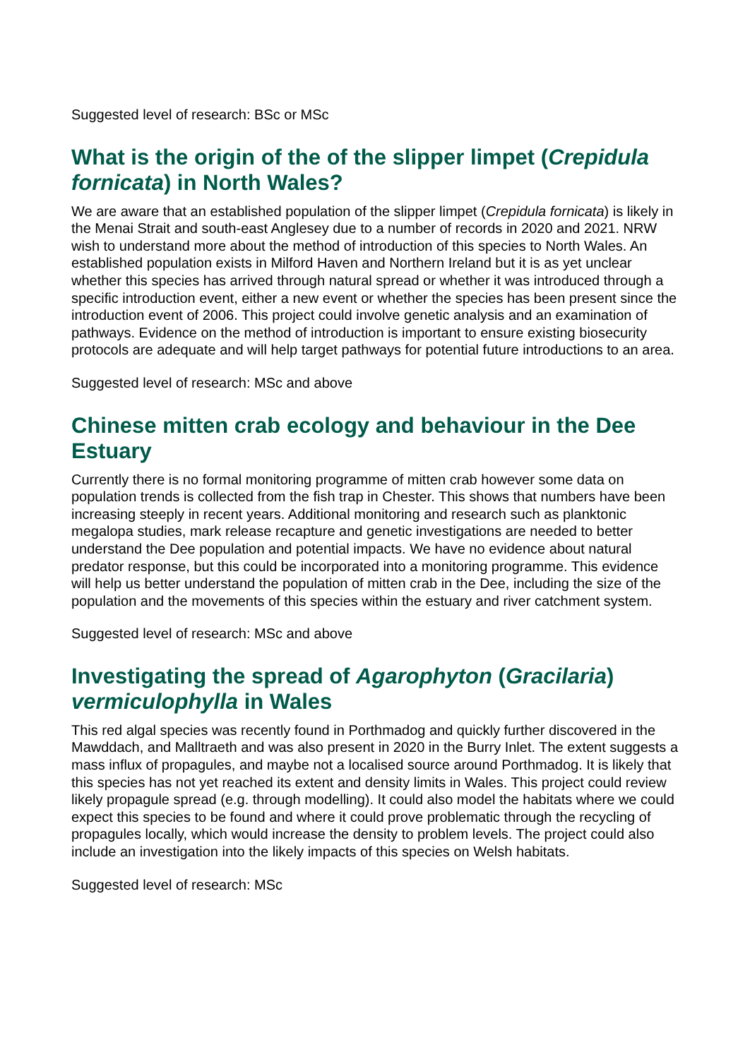Suggested level of research: BSc or MSc
What is the origin of the of the slipper limpet (Crepidula fornicata) in North Wales?
We are aware that an established population of the slipper limpet (Crepidula fornicata) is likely in the Menai Strait and south-east Anglesey due to a number of records in 2020 and 2021. NRW wish to understand more about the method of introduction of this species to North Wales. An established population exists in Milford Haven and Northern Ireland but it is as yet unclear whether this species has arrived through natural spread or whether it was introduced through a specific introduction event, either a new event or whether the species has been present since the introduction event of 2006. This project could involve genetic analysis and an examination of pathways. Evidence on the method of introduction is important to ensure existing biosecurity protocols are adequate and will help target pathways for potential future introductions to an area.
Suggested level of research: MSc and above
Chinese mitten crab ecology and behaviour in the Dee Estuary
Currently there is no formal monitoring programme of mitten crab however some data on population trends is collected from the fish trap in Chester. This shows that numbers have been increasing steeply in recent years. Additional monitoring and research such as planktonic megalopa studies, mark release recapture and genetic investigations are needed to better understand the Dee population and potential impacts. We have no evidence about natural predator response, but this could be incorporated into a monitoring programme. This evidence will help us better understand the population of mitten crab in the Dee, including the size of the population and the movements of this species within the estuary and river catchment system.
Suggested level of research: MSc and above
Investigating the spread of Agarophyton (Gracilaria) vermiculophylla in Wales
This red algal species was recently found in Porthmadog and quickly further discovered in the Mawddach, and Malltraeth and was also present in 2020 in the Burry Inlet. The extent suggests a mass influx of propagules, and maybe not a localised source around Porthmadog. It is likely that this species has not yet reached its extent and density limits in Wales. This project could review likely propagule spread (e.g. through modelling). It could also model the habitats where we could expect this species to be found and where it could prove problematic through the recycling of propagules locally, which would increase the density to problem levels. The project could also include an investigation into the likely impacts of this species on Welsh habitats.
Suggested level of research: MSc